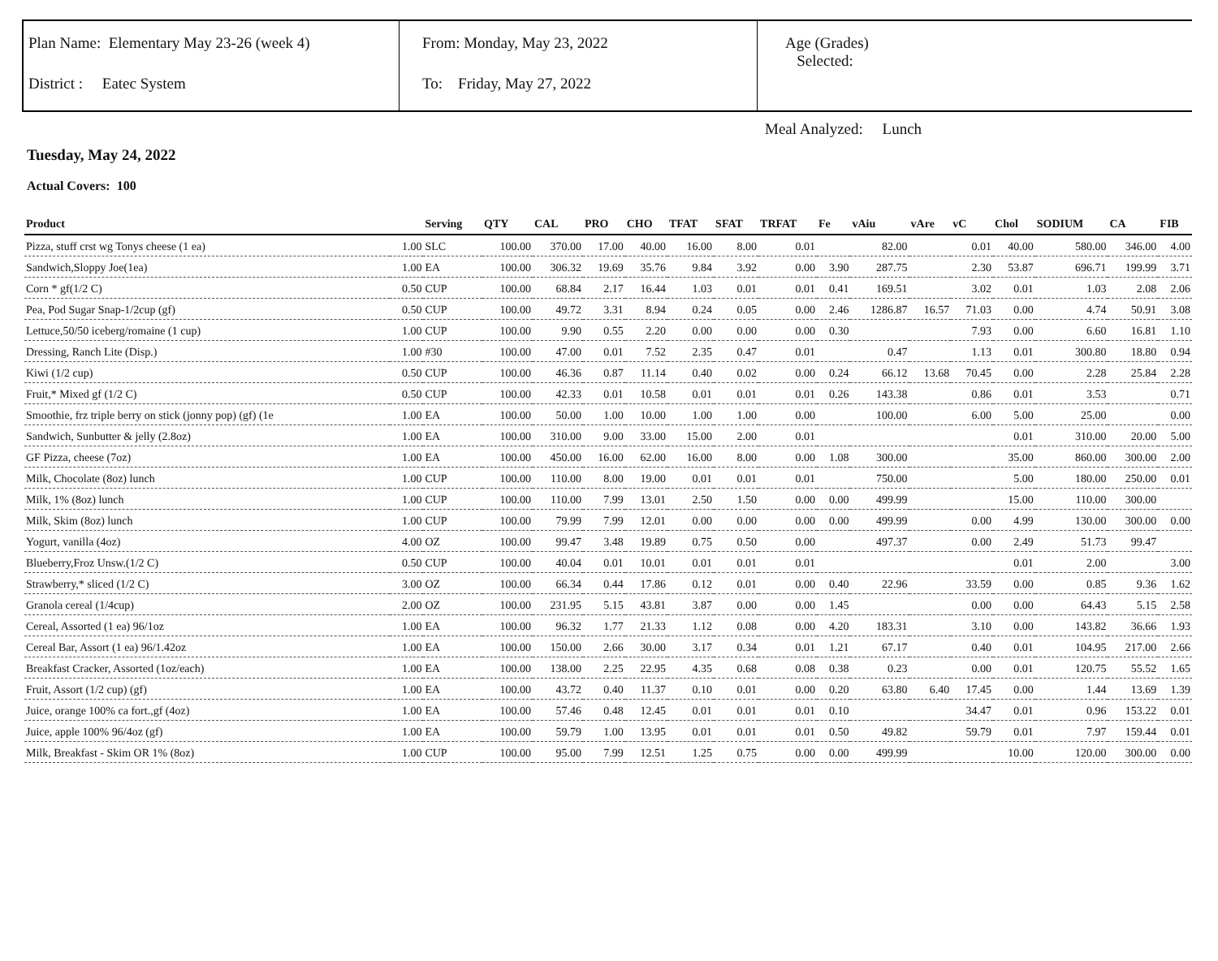Plan Name: Elementary May 23-26 (week 4)
District : Eatec System
From: Monday, May 23, 2022
To: Friday, May 27, 2022
Age (Grades)
Selected:
Meal Analyzed: Lunch
Tuesday, May 24, 2022
Actual Covers: 100
| Product | | Serving | QTY | CAL | PRO | CHO | TFAT | SFAT | TRFAT | Fe | vAiu | vAre | vC | Chol | SODIUM | CA | FIB |
| --- | --- | --- | --- | --- | --- | --- | --- | --- | --- | --- | --- | --- | --- | --- | --- | --- | --- |
| Pizza, stuff crst wg Tonys cheese (1 ea) | 1.00 | SLC | 100.00 | 370.00 | 17.00 | 40.00 | 16.00 | 8.00 | 0.01 | | 82.00 | | 0.01 | 40.00 | 580.00 | 346.00 | 4.00 |
| Sandwich,Sloppy Joe(1ea) | 1.00 | EA | 100.00 | 306.32 | 19.69 | 35.76 | 9.84 | 3.92 | 0.00 | 3.90 | 287.75 | | 2.30 | 53.87 | 696.71 | 199.99 | 3.71 |
| Corn * gf(1/2 C) | 0.50 | CUP | 100.00 | 68.84 | 2.17 | 16.44 | 1.03 | 0.01 | 0.01 | 0.41 | 169.51 | | 3.02 | 0.01 | 1.03 | 2.08 | 2.06 |
| Pea, Pod Sugar Snap-1/2cup (gf) | 0.50 | CUP | 100.00 | 49.72 | 3.31 | 8.94 | 0.24 | 0.05 | 0.00 | 2.46 | 1286.87 | 16.57 | 71.03 | 0.00 | 4.74 | 50.91 | 3.08 |
| Lettuce,50/50 iceberg/romaine (1 cup) | 1.00 | CUP | 100.00 | 9.90 | 0.55 | 2.20 | 0.00 | 0.00 | 0.00 | 0.30 | | | 7.93 | 0.00 | 6.60 | 16.81 | 1.10 |
| Dressing, Ranch Lite (Disp.) | 1.00 | #30 | 100.00 | 47.00 | 0.01 | 7.52 | 2.35 | 0.47 | 0.01 | | 0.47 | | 1.13 | 0.01 | 300.80 | 18.80 | 0.94 |
| Kiwi (1/2 cup) | 0.50 | CUP | 100.00 | 46.36 | 0.87 | 11.14 | 0.40 | 0.02 | 0.00 | 0.24 | 66.12 | 13.68 | 70.45 | 0.00 | 2.28 | 25.84 | 2.28 |
| Fruit,* Mixed gf (1/2 C) | 0.50 | CUP | 100.00 | 42.33 | 0.01 | 10.58 | 0.01 | 0.01 | 0.01 | 0.26 | 143.38 | | 0.86 | 0.01 | 3.53 | | 0.71 |
| Smoothie, frz triple berry on stick (jonny pop) (gf) (1e | 1.00 | EA | 100.00 | 50.00 | 1.00 | 10.00 | 1.00 | 1.00 | 0.00 | | 100.00 | | 6.00 | 5.00 | 25.00 | | 0.00 |
| Sandwich, Sunbutter & jelly (2.8oz) | 1.00 | EA | 100.00 | 310.00 | 9.00 | 33.00 | 15.00 | 2.00 | 0.01 | | | | | 0.01 | 310.00 | 20.00 | 5.00 |
| GF Pizza, cheese (7oz) | 1.00 | EA | 100.00 | 450.00 | 16.00 | 62.00 | 16.00 | 8.00 | 0.00 | 1.08 | 300.00 | | | 35.00 | 860.00 | 300.00 | 2.00 |
| Milk, Chocolate (8oz) lunch | 1.00 | CUP | 100.00 | 110.00 | 8.00 | 19.00 | 0.01 | 0.01 | 0.01 | | 750.00 | | | 5.00 | 180.00 | 250.00 | 0.01 |
| Milk, 1% (8oz) lunch | 1.00 | CUP | 100.00 | 110.00 | 7.99 | 13.01 | 2.50 | 1.50 | 0.00 | 0.00 | 499.99 | | | 15.00 | 110.00 | 300.00 | |
| Milk, Skim (8oz) lunch | 1.00 | CUP | 100.00 | 79.99 | 7.99 | 12.01 | 0.00 | 0.00 | 0.00 | 0.00 | 499.99 | | 0.00 | 4.99 | 130.00 | 300.00 | 0.00 |
| Yogurt, vanilla (4oz) | 4.00 | OZ | 100.00 | 99.47 | 3.48 | 19.89 | 0.75 | 0.50 | 0.00 | | 497.37 | | 0.00 | 2.49 | 51.73 | 99.47 | |
| Blueberry,Froz Unsw.(1/2 C) | 0.50 | CUP | 100.00 | 40.04 | 0.01 | 10.01 | 0.01 | 0.01 | 0.01 | | | | | 0.01 | 2.00 | | 3.00 |
| Strawberry,* sliced (1/2 C) | 3.00 | OZ | 100.00 | 66.34 | 0.44 | 17.86 | 0.12 | 0.01 | 0.00 | 0.40 | 22.96 | | 33.59 | 0.00 | 0.85 | 9.36 | 1.62 |
| Granola cereal (1/4cup) | 2.00 | OZ | 100.00 | 231.95 | 5.15 | 43.81 | 3.87 | 0.00 | 0.00 | 1.45 | | | 0.00 | 0.00 | 64.43 | 5.15 | 2.58 |
| Cereal, Assorted (1 ea) 96/1oz | 1.00 | EA | 100.00 | 96.32 | 1.77 | 21.33 | 1.12 | 0.08 | 0.00 | 4.20 | 183.31 | | 3.10 | 0.00 | 143.82 | 36.66 | 1.93 |
| Cereal Bar, Assort (1 ea) 96/1.42oz | 1.00 | EA | 100.00 | 150.00 | 2.66 | 30.00 | 3.17 | 0.34 | 0.01 | 1.21 | 67.17 | | 0.40 | 0.01 | 104.95 | 217.00 | 2.66 |
| Breakfast Cracker, Assorted (1oz/each) | 1.00 | EA | 100.00 | 138.00 | 2.25 | 22.95 | 4.35 | 0.68 | 0.08 | 0.38 | 0.23 | | 0.00 | 0.01 | 120.75 | 55.52 | 1.65 |
| Fruit, Assort (1/2 cup) (gf) | 1.00 | EA | 100.00 | 43.72 | 0.40 | 11.37 | 0.10 | 0.01 | 0.00 | 0.20 | 63.80 | 6.40 | 17.45 | 0.00 | 1.44 | 13.69 | 1.39 |
| Juice, orange 100% ca fort.,gf (4oz) | 1.00 | EA | 100.00 | 57.46 | 0.48 | 12.45 | 0.01 | 0.01 | 0.01 | 0.10 | | | 34.47 | 0.01 | 0.96 | 153.22 | 0.01 |
| Juice, apple 100% 96/4oz (gf) | 1.00 | EA | 100.00 | 59.79 | 1.00 | 13.95 | 0.01 | 0.01 | 0.01 | 0.50 | 49.82 | | 59.79 | 0.01 | 7.97 | 159.44 | 0.01 |
| Milk, Breakfast - Skim OR 1% (8oz) | 1.00 | CUP | 100.00 | 95.00 | 7.99 | 12.51 | 1.25 | 0.75 | 0.00 | 0.00 | 499.99 | | | 10.00 | 120.00 | 300.00 | 0.00 |